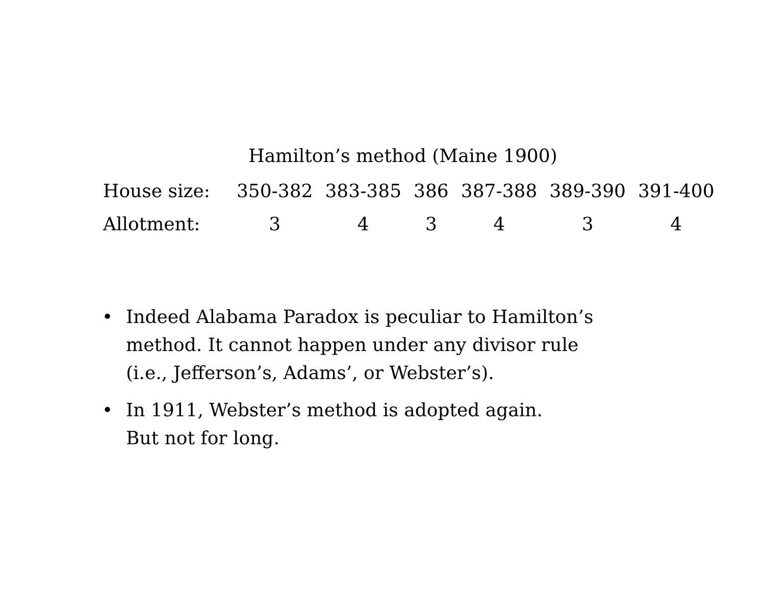Hamilton’s method (Maine 1900)
| House size: | 350-382 | 383-385 | 386 | 387-388 | 389-390 | 391-400 |
| Allotment: | 3 | 4 | 3 | 4 | 3 | 4 |
• Indeed Alabama Paradox is peculiar to Hamilton’s
method. It cannot happen under any divisor rule
(i.e., Jefferson’s, Adams’, or Webster’s).
• In 1911, Webster’s method is adopted again.
But not for long.